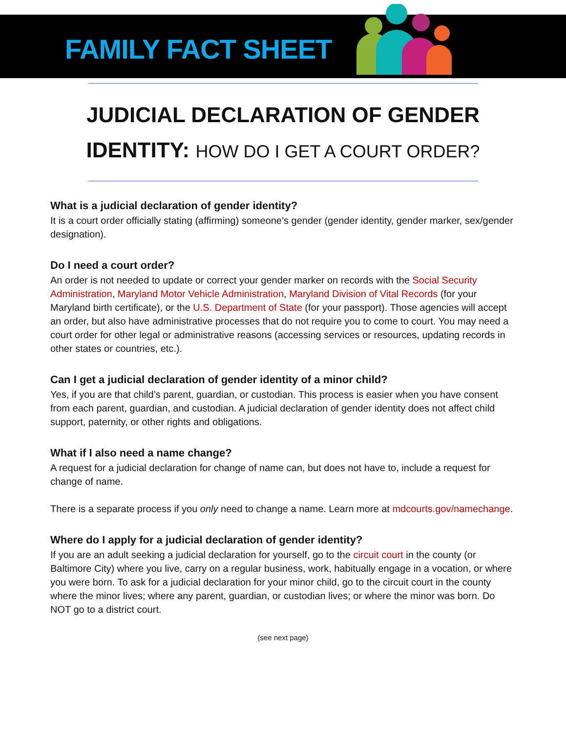FAMILY FACT SHEET
JUDICIAL DECLARATION OF GENDER
IDENTITY: HOW DO I GET A COURT ORDER?
What is a judicial declaration of gender identity?
It is a court order officially stating (affirming) someone’s gender (gender identity, gender marker, sex/gender designation).
Do I need a court order?
An order is not needed to update or correct your gender marker on records with the Social Security Administration, Maryland Motor Vehicle Administration, Maryland Division of Vital Records (for your Maryland birth certificate), or the U.S. Department of State (for your passport). Those agencies will accept an order, but also have administrative processes that do not require you to come to court. You may need a court order for other legal or administrative reasons (accessing services or resources, updating records in other states or countries, etc.).
Can I get a judicial declaration of gender identity of a minor child?
Yes, if you are that child’s parent, guardian, or custodian. This process is easier when you have consent from each parent, guardian, and custodian. A judicial declaration of gender identity does not affect child support, paternity, or other rights and obligations.
What if I also need a name change?
A request for a judicial declaration for change of name can, but does not have to, include a request for change of name.
There is a separate process if you only need to change a name. Learn more at mdcourts.gov/namechange.
Where do I apply for a judicial declaration of gender identity?
If you are an adult seeking a judicial declaration for yourself, go to the circuit court in the county (or Baltimore City) where you live, carry on a regular business, work, habitually engage in a vocation, or where you were born. To ask for a judicial declaration for your minor child, go to the circuit court in the county where the minor lives; where any parent, guardian, or custodian lives; or where the minor was born. Do NOT go to a district court.
(see next page)